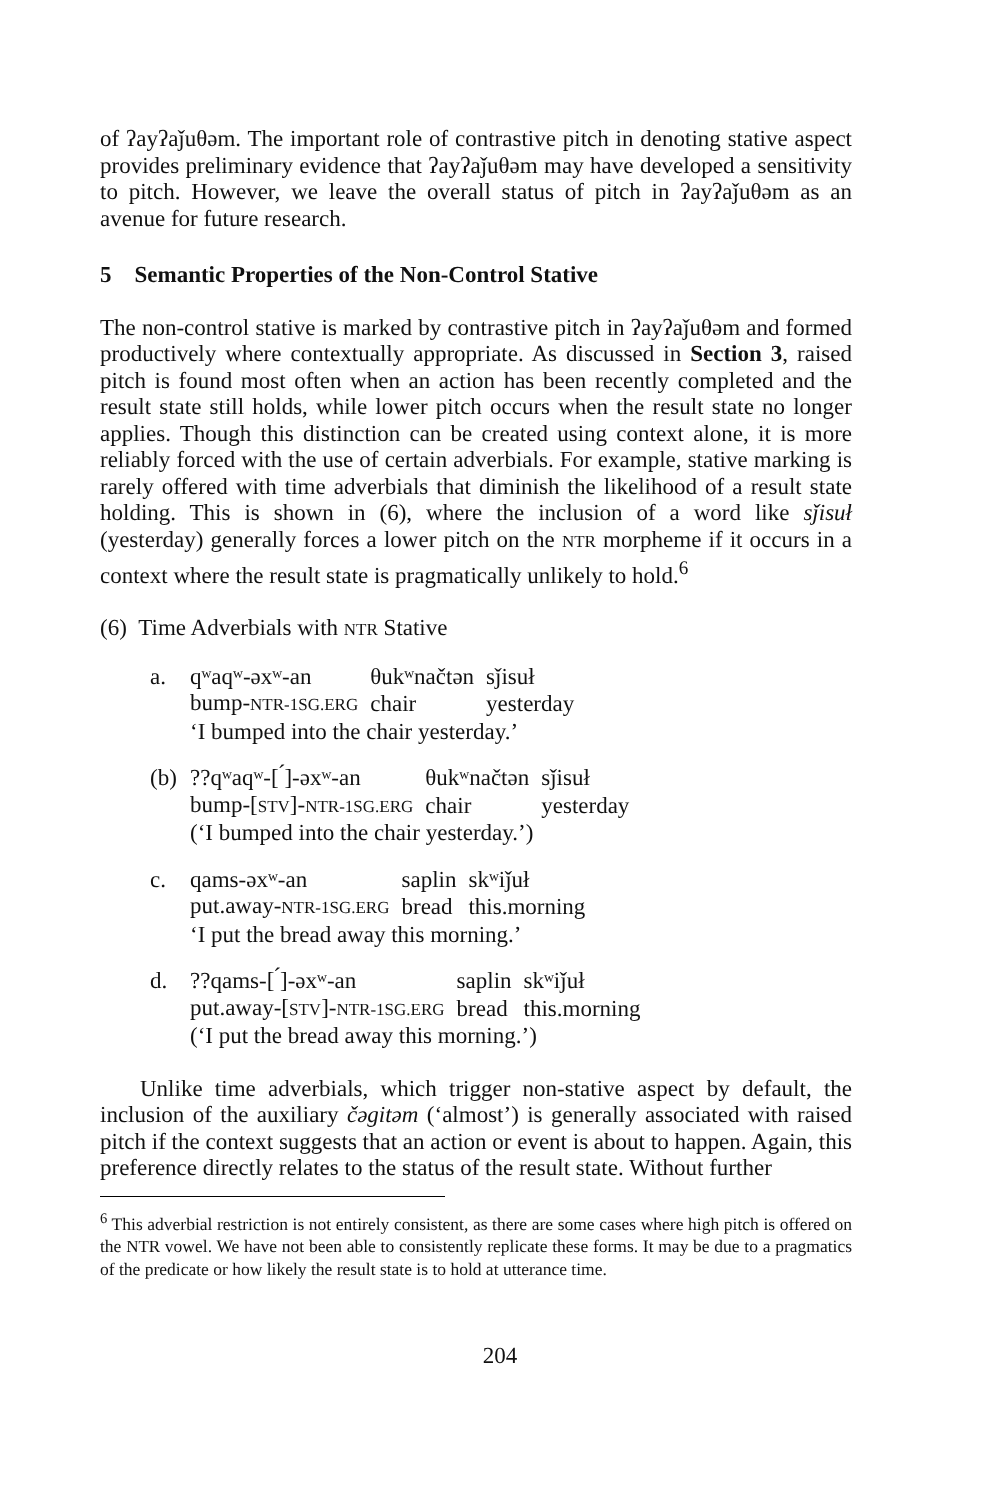of ʔayʔaǰuθəm. The important role of contrastive pitch in denoting stative aspect provides preliminary evidence that ʔayʔaǰuθəm may have developed a sensitivity to pitch. However, we leave the overall status of pitch in ʔayʔaǰuθəm as an avenue for future research.
5 Semantic Properties of the Non-Control Stative
The non-control stative is marked by contrastive pitch in ʔayʔaǰuθəm and formed productively where contextually appropriate. As discussed in Section 3, raised pitch is found most often when an action has been recently completed and the result state still holds, while lower pitch occurs when the result state no longer applies. Though this distinction can be created using context alone, it is more reliably forced with the use of certain adverbials. For example, stative marking is rarely offered with time adverbials that diminish the likelihood of a result state holding. This is shown in (6), where the inclusion of a word like sǰisuł (yesterday) generally forces a lower pitch on the NTR morpheme if it occurs in a context where the result state is pragmatically unlikely to hold.<sup>6</sup>
(6) Time Adverbials with NTR Stative
a.
| qʷaqʷ-əxʷ-an | θukʷnačtən | sǰisuł |
| bump- NTR-1SG.ERG | chair | yesterday |
| ‘I bumped into the chair yesterday.’ | | |
(b)
| ??qʷaqʷ-[ ́]-əxʷ-an | θukʷnačtən | sǰisuł |
| bump-[ STV ]- NTR-1SG.ERG | chair | yesterday |
| (‘I bumped into the chair yesterday.’) | | |
c.
| qams-əxʷ-an | saplin | skʷiǰuł |
| put.away- NTR-1SG.ERG | bread | this.morning |
| ‘I put the bread away this morning.’ | | |
d.
| ??qams-[ ́]-əxʷ-an | saplin | skʷiǰuł |
| put.away-[ STV ]- NTR-1SG.ERG | bread | this.morning |
| (‘I put the bread away this morning.’) | | |
Unlike time adverbials, which trigger non-stative aspect by default, the inclusion of the auxiliary čəgitəm (‘almost’) is generally associated with raised pitch if the context suggests that an action or event is about to happen. Again, this preference directly relates to the status of the result state. Without further
<sup>6</sup> This adverbial restriction is not entirely consistent, as there are some cases where high pitch is offered on the NTR vowel. We have not been able to consistently replicate these forms. It may be due to a pragmatics of the predicate or how likely the result state is to hold at utterance time.
204